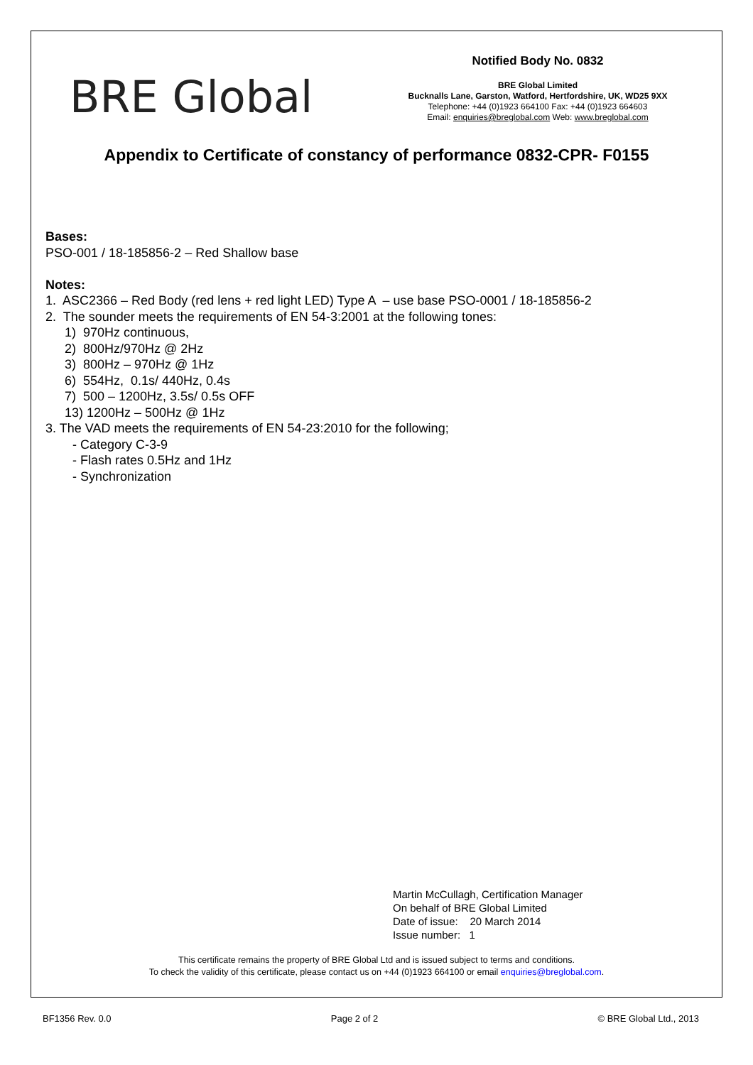BRE Global
Notified Body No. 0832
BRE Global Limited
Bucknalls Lane, Garston, Watford, Hertfordshire, UK, WD25 9XX
Telephone: +44 (0)1923 664100 Fax: +44 (0)1923 664603
Email: enquiries@breglobal.com Web: www.breglobal.com
Appendix to Certificate of constancy of performance 0832-CPR- F0155
Bases:
PSO-001 / 18-185856-2 – Red Shallow base
Notes:
1. ASC2366 – Red Body (red lens + red light LED) Type A – use base PSO-0001 / 18-185856-2
2. The sounder meets the requirements of EN 54-3:2001 at the following tones:
1) 970Hz continuous,
2) 800Hz/970Hz @ 2Hz
3) 800Hz – 970Hz @ 1Hz
6) 554Hz, 0.1s/ 440Hz, 0.4s
7) 500 – 1200Hz, 3.5s/ 0.5s OFF
13) 1200Hz – 500Hz @ 1Hz
3. The VAD meets the requirements of EN 54-23:2010 for the following;
- Category C-3-9
- Flash rates 0.5Hz and 1Hz
- Synchronization
Martin McCullagh, Certification Manager
On behalf of BRE Global Limited
Date of issue: 20 March 2014
Issue number: 1
This certificate remains the property of BRE Global Ltd and is issued subject to terms and conditions.
To check the validity of this certificate, please contact us on +44 (0)1923 664100 or email enquiries@breglobal.com.
BF1356 Rev. 0.0 Page 2 of 2 © BRE Global Ltd., 2013